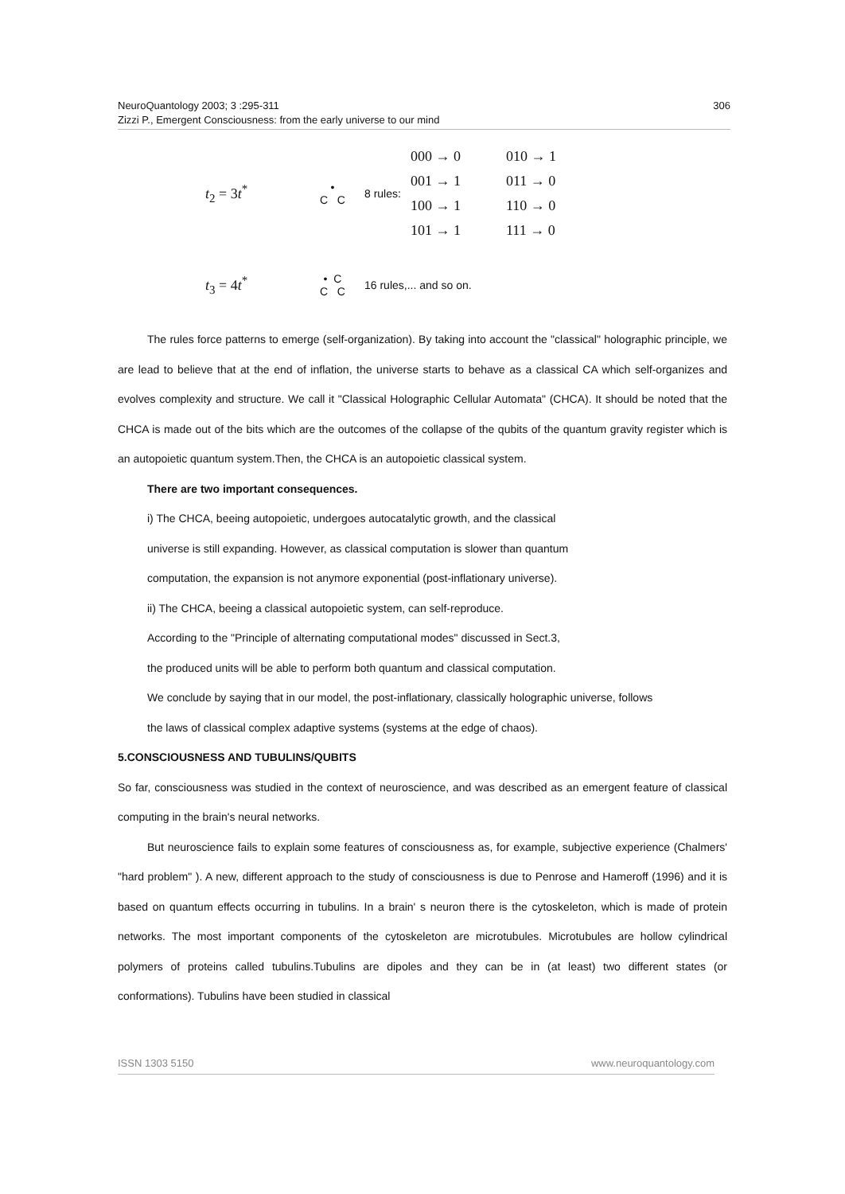306 NeuroQuantology 2003; 3 :295-311
Zizzi P., Emergent Consciousness: from the early universe to our mind
t<sub>2</sub> = 3t<sup>*</sup>
•
C C
8 rules:
000 → 0
001 → 1
100 → 1
101 → 1
010 → 1
011 → 0
110 → 0
111 → 0
t<sub>3</sub> = 4t<sup>*</sup>
• C
C C
16 rules,... and so on.
The rules force patterns to emerge (self-organization). By taking into account the "classical" holographic principle, we are lead to believe that at the end of inflation, the universe starts to behave as a classical CA which self-organizes and evolves complexity and structure. We call it "Classical Holographic Cellular Automata" (CHCA). It should be noted that the CHCA is made out of the bits which are the outcomes of the collapse of the qubits of the quantum gravity register which is an autopoietic quantum system.Then, the CHCA is an autopoietic classical system.
There are two important consequences.
i) The CHCA, beeing autopoietic, undergoes autocatalytic growth, and the classical
universe is still expanding. However, as classical computation is slower than quantum
computation, the expansion is not anymore exponential (post-inflationary universe).
ii) The CHCA, beeing a classical autopoietic system, can self-reproduce.
According to the "Principle of alternating computational modes" discussed in Sect.3,
the produced units will be able to perform both quantum and classical computation.
We conclude by saying that in our model, the post-inflationary, classically holographic universe, follows
the laws of classical complex adaptive systems (systems at the edge of chaos).
5.CONSCIOUSNESS AND TUBULINS/QUBITS
So far, consciousness was studied in the context of neuroscience, and was described as an emergent feature of classical computing in the brain's neural networks.
But neuroscience fails to explain some features of consciousness as, for example, subjective experience (Chalmers' "hard problem" ). A new, different approach to the study of consciousness is due to Penrose and Hameroff (1996) and it is based on quantum effects occurring in tubulins. In a brain' s neuron there is the cytoskeleton, which is made of protein networks. The most important components of the cytoskeleton are microtubules. Microtubules are hollow cylindrical polymers of proteins called tubulins.Tubulins are dipoles and they can be in (at least) two different states (or conformations). Tubulins have been studied in classical
www.neuroquantology.com ISSN 1303 5150